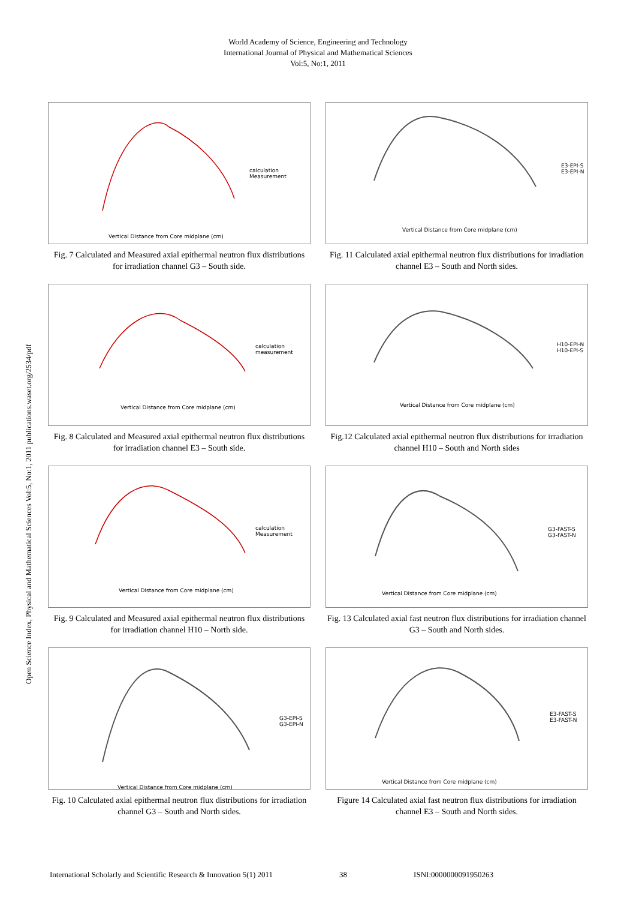World Academy of Science, Engineering and Technology
International Journal of Physical and Mathematical Sciences
Vol:5, No:1, 2011
Open Science Index, Physical and Mathematical Sciences Vol:5, No:1, 2011 publications.waset.org/2534/pdf
calculation
Measurement
Vertical Distance from Core midplane (cm)
Fig. 7 Calculated and Measured axial epithermal neutron flux distributions for irradiation channel G3 – South side.
calculation
measurement
Vertical Distance from Core midplane (cm)
Fig. 8 Calculated and Measured axial epithermal neutron flux distributions for irradiation channel E3 – South side.
calculation
Measurement
Vertical Distance from Core midplane (cm)
Fig. 9 Calculated and Measured axial epithermal neutron flux distributions for irradiation channel H10 – North side.
G3-EPI-S
G3-EPI-N
Vertical Distance from Core midplane (cm)
Fig. 10 Calculated axial epithermal neutron flux distributions for irradiation channel G3 – South and North sides.
E3-EPI-S
E3-EPI-N
Vertical Distance from Core midplane (cm)
Fig. 11 Calculated axial epithermal neutron flux distributions for irradiation channel E3 – South and North sides.
H10-EPI-N
H10-EPI-S
Vertical Distance from Core midplane (cm)
Fig.12 Calculated axial epithermal neutron flux distributions for irradiation channel H10 – South and North sides
G3-FAST-S
G3-FAST-N
Vertical Distance from Core midplane (cm)
Fig. 13 Calculated axial fast neutron flux distributions for irradiation channel G3 – South and North sides.
E3-FAST-S
E3-FAST-N
Vertical Distance from Core midplane (cm)
Figure 14 Calculated axial fast neutron flux distributions for irradiation channel E3 – South and North sides.
International Scholarly and Scientific Research & Innovation 5(1) 2011 38 ISNI:0000000091950263